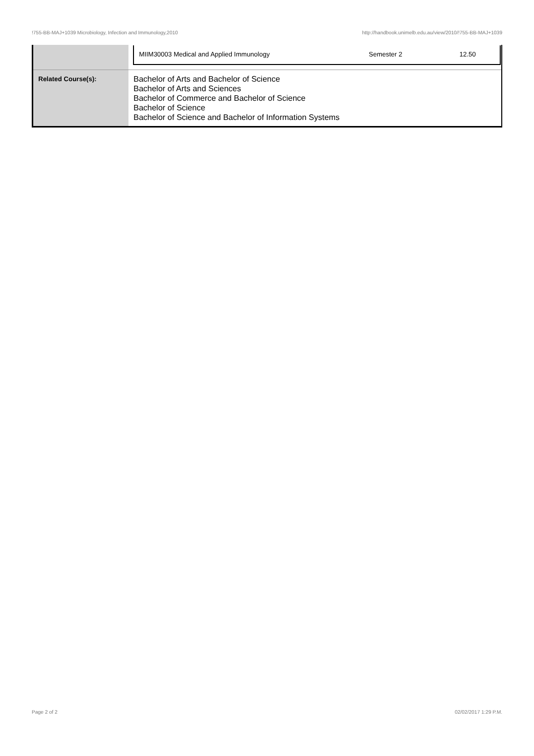!755-BB-MAJ+1039 Microbiology, Infection and Immunology,2010 http://handbook.unimelb.edu.au/view/2010/!755-BB-MAJ+1039
| | / MIIM30003 Medical and Applied Immunology / Semester 2 / 12.50 / |
| Related Course(s): | Bachelor of Arts and Bachelor of Science Bachelor of Arts and Sciences Bachelor of Commerce and Bachelor of Science Bachelor of Science Bachelor of Science and Bachelor of Information Systems |
Page 2 of 2 02/02/2017 1:29 P.M.